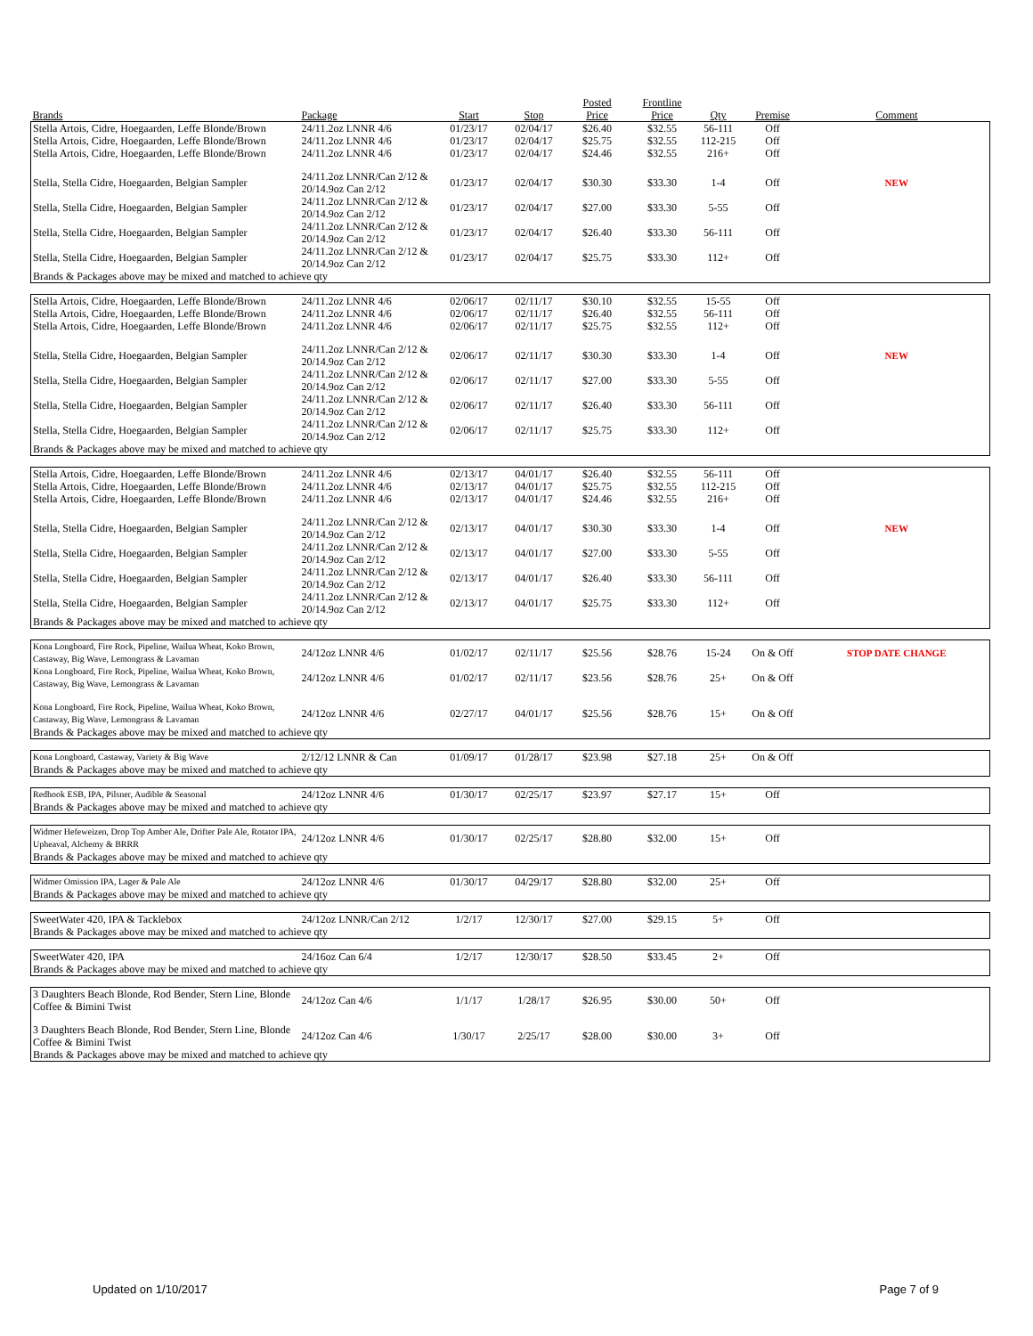| Brands | Package | Start | Stop | Posted Price | Frontline Price | Qty | Premise | Comment |
| --- | --- | --- | --- | --- | --- | --- | --- | --- |
| Stella Artois, Cidre, Hoegaarden, Leffe Blonde/Brown | 24/11.2oz LNNR 4/6 | 01/23/17 | 02/04/17 | $26.40 | $32.55 | 56-111 | Off | |
| Stella Artois, Cidre, Hoegaarden, Leffe Blonde/Brown | 24/11.2oz LNNR 4/6 | 01/23/17 | 02/04/17 | $25.75 | $32.55 | 112-215 | Off | |
| Stella Artois, Cidre, Hoegaarden, Leffe Blonde/Brown | 24/11.2oz LNNR 4/6 | 01/23/17 | 02/04/17 | $24.46 | $32.55 | 216+ | Off | |
| Stella, Stella Cidre, Hoegaarden, Belgian Sampler | 24/11.2oz LNNR/Can 2/12 & 20/14.9oz Can 2/12 | 01/23/17 | 02/04/17 | $30.30 | $33.30 | 1-4 | Off | NEW |
| Stella, Stella Cidre, Hoegaarden, Belgian Sampler | 24/11.2oz LNNR/Can 2/12 & 20/14.9oz Can 2/12 | 01/23/17 | 02/04/17 | $27.00 | $33.30 | 5-55 | Off | |
| Stella, Stella Cidre, Hoegaarden, Belgian Sampler | 24/11.2oz LNNR/Can 2/12 & 20/14.9oz Can 2/12 | 01/23/17 | 02/04/17 | $26.40 | $33.30 | 56-111 | Off | |
| Stella, Stella Cidre, Hoegaarden, Belgian Sampler | 24/11.2oz LNNR/Can 2/12 & 20/14.9oz Can 2/12 | 01/23/17 | 02/04/17 | $25.75 | $33.30 | 112+ | Off | |
| Brands & Packages above may be mixed and matched to achieve qty | | | | | | | | |
| Stella Artois, Cidre, Hoegaarden, Leffe Blonde/Brown | 24/11.2oz LNNR 4/6 | 02/06/17 | 02/11/17 | $30.10 | $32.55 | 15-55 | Off | |
| Stella Artois, Cidre, Hoegaarden, Leffe Blonde/Brown | 24/11.2oz LNNR 4/6 | 02/06/17 | 02/11/17 | $26.40 | $32.55 | 56-111 | Off | |
| Stella Artois, Cidre, Hoegaarden, Leffe Blonde/Brown | 24/11.2oz LNNR 4/6 | 02/06/17 | 02/11/17 | $25.75 | $32.55 | 112+ | Off | |
| Stella, Stella Cidre, Hoegaarden, Belgian Sampler | 24/11.2oz LNNR/Can 2/12 & 20/14.9oz Can 2/12 | 02/06/17 | 02/11/17 | $30.30 | $33.30 | 1-4 | Off | NEW |
| Stella, Stella Cidre, Hoegaarden, Belgian Sampler | 24/11.2oz LNNR/Can 2/12 & 20/14.9oz Can 2/12 | 02/06/17 | 02/11/17 | $27.00 | $33.30 | 5-55 | Off | |
| Stella, Stella Cidre, Hoegaarden, Belgian Sampler | 24/11.2oz LNNR/Can 2/12 & 20/14.9oz Can 2/12 | 02/06/17 | 02/11/17 | $26.40 | $33.30 | 56-111 | Off | |
| Stella, Stella Cidre, Hoegaarden, Belgian Sampler | 24/11.2oz LNNR/Can 2/12 & 20/14.9oz Can 2/12 | 02/06/17 | 02/11/17 | $25.75 | $33.30 | 112+ | Off | |
| Brands & Packages above may be mixed and matched to achieve qty | | | | | | | | |
| Stella Artois, Cidre, Hoegaarden, Leffe Blonde/Brown | 24/11.2oz LNNR 4/6 | 02/13/17 | 04/01/17 | $26.40 | $32.55 | 56-111 | Off | |
| Stella Artois, Cidre, Hoegaarden, Leffe Blonde/Brown | 24/11.2oz LNNR 4/6 | 02/13/17 | 04/01/17 | $25.75 | $32.55 | 112-215 | Off | |
| Stella Artois, Cidre, Hoegaarden, Leffe Blonde/Brown | 24/11.2oz LNNR 4/6 | 02/13/17 | 04/01/17 | $24.46 | $32.55 | 216+ | Off | |
| Stella, Stella Cidre, Hoegaarden, Belgian Sampler | 24/11.2oz LNNR/Can 2/12 & 20/14.9oz Can 2/12 | 02/13/17 | 04/01/17 | $30.30 | $33.30 | 1-4 | Off | NEW |
| Stella, Stella Cidre, Hoegaarden, Belgian Sampler | 24/11.2oz LNNR/Can 2/12 & 20/14.9oz Can 2/12 | 02/13/17 | 04/01/17 | $27.00 | $33.30 | 5-55 | Off | |
| Stella, Stella Cidre, Hoegaarden, Belgian Sampler | 24/11.2oz LNNR/Can 2/12 & 20/14.9oz Can 2/12 | 02/13/17 | 04/01/17 | $26.40 | $33.30 | 56-111 | Off | |
| Stella, Stella Cidre, Hoegaarden, Belgian Sampler | 24/11.2oz LNNR/Can 2/12 & 20/14.9oz Can 2/12 | 02/13/17 | 04/01/17 | $25.75 | $33.30 | 112+ | Off | |
| Brands & Packages above may be mixed and matched to achieve qty | | | | | | | | |
| Kona Longboard, Fire Rock, Pipeline, Wailua Wheat, Koko Brown, Castaway, Big Wave, Lemongrass & Lavaman | 24/12oz LNNR 4/6 | 01/02/17 | 02/11/17 | $25.56 | $28.76 | 15-24 | On & Off | STOP DATE CHANGE |
| Kona Longboard, Fire Rock, Pipeline, Wailua Wheat, Koko Brown, Castaway, Big Wave, Lemongrass & Lavaman | 24/12oz LNNR 4/6 | 01/02/17 | 02/11/17 | $23.56 | $28.76 | 25+ | On & Off | |
| Kona Longboard, Fire Rock, Pipeline, Wailua Wheat, Koko Brown, Castaway, Big Wave, Lemongrass & Lavaman | 24/12oz LNNR 4/6 | 02/27/17 | 04/01/17 | $25.56 | $28.76 | 15+ | On & Off | |
| Brands & Packages above may be mixed and matched to achieve qty | | | | | | | | |
| Kona Longboard, Castaway, Variety & Big Wave | 2/12/12 LNNR & Can | 01/09/17 | 01/28/17 | $23.98 | $27.18 | 25+ | On & Off | |
| Brands & Packages above may be mixed and matched to achieve qty | | | | | | | | |
| Redhook ESB, IPA, Pilsner, Audible & Seasonal | 24/12oz LNNR 4/6 | 01/30/17 | 02/25/17 | $23.97 | $27.17 | 15+ | Off | |
| Brands & Packages above may be mixed and matched to achieve qty | | | | | | | | |
| Widmer Hefeweizen, Drop Top Amber Ale, Drifter Pale Ale, Rotator IPA, Upheaval, Alchemy & BRRR | 24/12oz LNNR 4/6 | 01/30/17 | 02/25/17 | $28.80 | $32.00 | 15+ | Off | |
| Brands & Packages above may be mixed and matched to achieve qty | | | | | | | | |
| Widmer Omission IPA, Lager & Pale Ale | 24/12oz LNNR 4/6 | 01/30/17 | 04/29/17 | $28.80 | $32.00 | 25+ | Off | |
| Brands & Packages above may be mixed and matched to achieve qty | | | | | | | | |
| SweetWater 420, IPA & Tacklebox | 24/12oz LNNR/Can 2/12 | 1/2/17 | 12/30/17 | $27.00 | $29.15 | 5+ | Off | |
| Brands & Packages above may be mixed and matched to achieve qty | | | | | | | | |
| SweetWater 420, IPA | 24/16oz Can 6/4 | 1/2/17 | 12/30/17 | $28.50 | $33.45 | 2+ | Off | |
| Brands & Packages above may be mixed and matched to achieve qty | | | | | | | | |
| 3 Daughters Beach Blonde, Rod Bender, Stern Line, Blonde Coffee & Bimini Twist | 24/12oz Can 4/6 | 1/1/17 | 1/28/17 | $26.95 | $30.00 | 50+ | Off | |
| 3 Daughters Beach Blonde, Rod Bender, Stern Line, Blonde Coffee & Bimini Twist | 24/12oz Can 4/6 | 1/30/17 | 2/25/17 | $28.00 | $30.00 | 3+ | Off | |
| Brands & Packages above may be mixed and matched to achieve qty | | | | | | | | |
Updated on 1/10/2017 Page 7 of 9